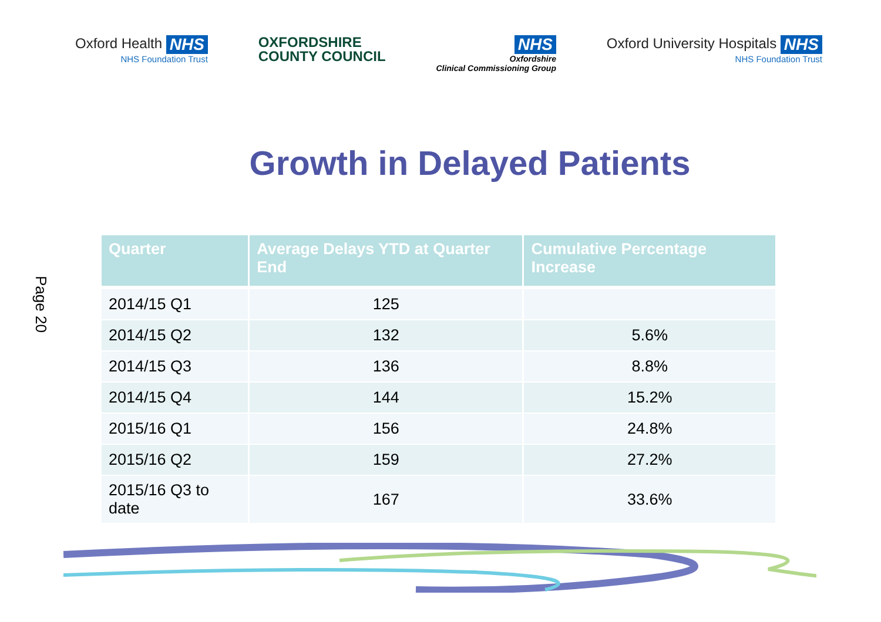Oxford Health NHS
NHS Foundation Trust
OXFORDSHIRE
COUNTY COUNCIL
NHS
Oxfordshire
Clinical Commissioning Group
Oxford University Hospitals NHS
NHS Foundation Trust
Growth in Delayed Patients
| Quarter | Average Delays YTD at Quarter End | Cumulative Percentage Increase |
| --- | --- | --- |
| 2014/15 Q1 | 125 | |
| 2014/15 Q2 | 132 | 5.6% |
| 2014/15 Q3 | 136 | 8.8% |
| 2014/15 Q4 | 144 | 15.2% |
| 2015/16 Q1 | 156 | 24.8% |
| 2015/16 Q2 | 159 | 27.2% |
| 2015/16 Q3 to date | 167 | 33.6% |
Page 20